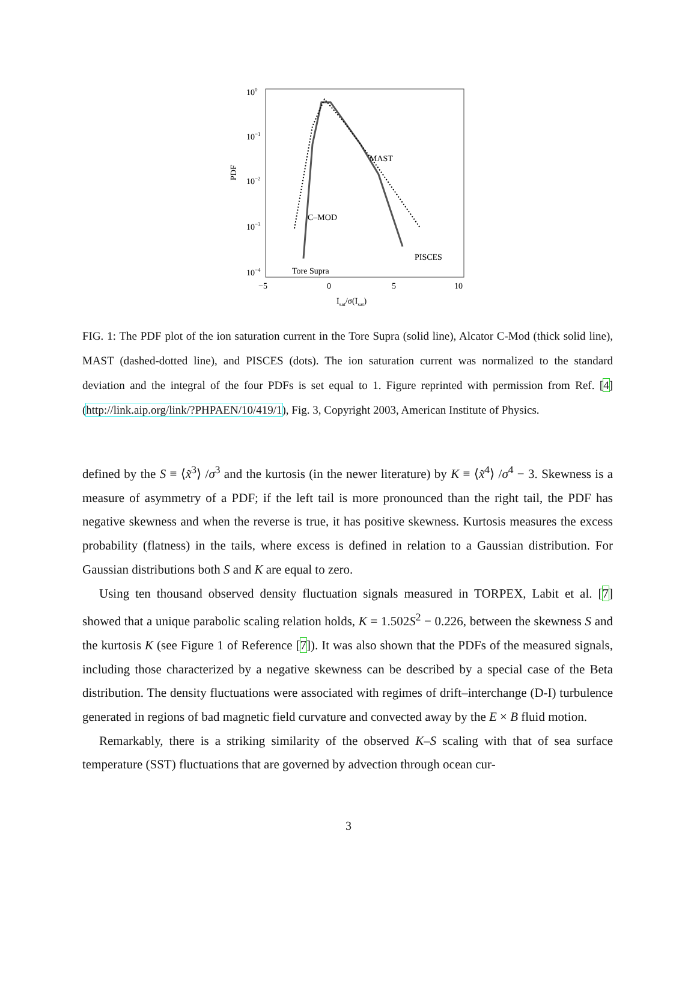100
10−1
10−2
10−3
10−4
PDF
−5
0
5
10
Isat/σ(Isat)
MAST
C–MOD
PISCES
Tore Supra
FIG. 1: The PDF plot of the ion saturation current in the Tore Supra (solid line), Alcator C-Mod (thick solid line), MAST (dashed-dotted line), and PISCES (dots). The ion saturation current was normalized to the standard deviation and the integral of the four PDFs is set equal to 1. Figure reprinted with permission from Ref. [4] (http://link.aip.org/link/?PHPAEN/10/419/1), Fig. 3, Copyright 2003, American Institute of Physics.
defined by the S ≡ ⟨x̃<sup>3</sup>⟩ /σ<sup>3</sup> and the kurtosis (in the newer literature) by K ≡ ⟨x̃<sup>4</sup>⟩ /σ<sup>4</sup> − 3. Skewness is a measure of asymmetry of a PDF; if the left tail is more pronounced than the right tail, the PDF has negative skewness and when the reverse is true, it has positive skewness. Kurtosis measures the excess probability (flatness) in the tails, where excess is defined in relation to a Gaussian distribution. For Gaussian distributions both S and K are equal to zero.
Using ten thousand observed density fluctuation signals measured in TORPEX, Labit et al. [7] showed that a unique parabolic scaling relation holds, K = 1.502S<sup>2</sup> − 0.226, between the skewness S and the kurtosis K (see Figure 1 of Reference [7]). It was also shown that the PDFs of the measured signals, including those characterized by a negative skewness can be described by a special case of the Beta distribution. The density fluctuations were associated with regimes of drift–interchange (D-I) turbulence generated in regions of bad magnetic field curvature and convected away by the E × B fluid motion.
Remarkably, there is a striking similarity of the observed K–S scaling with that of sea surface temperature (SST) fluctuations that are governed by advection through ocean cur-
3